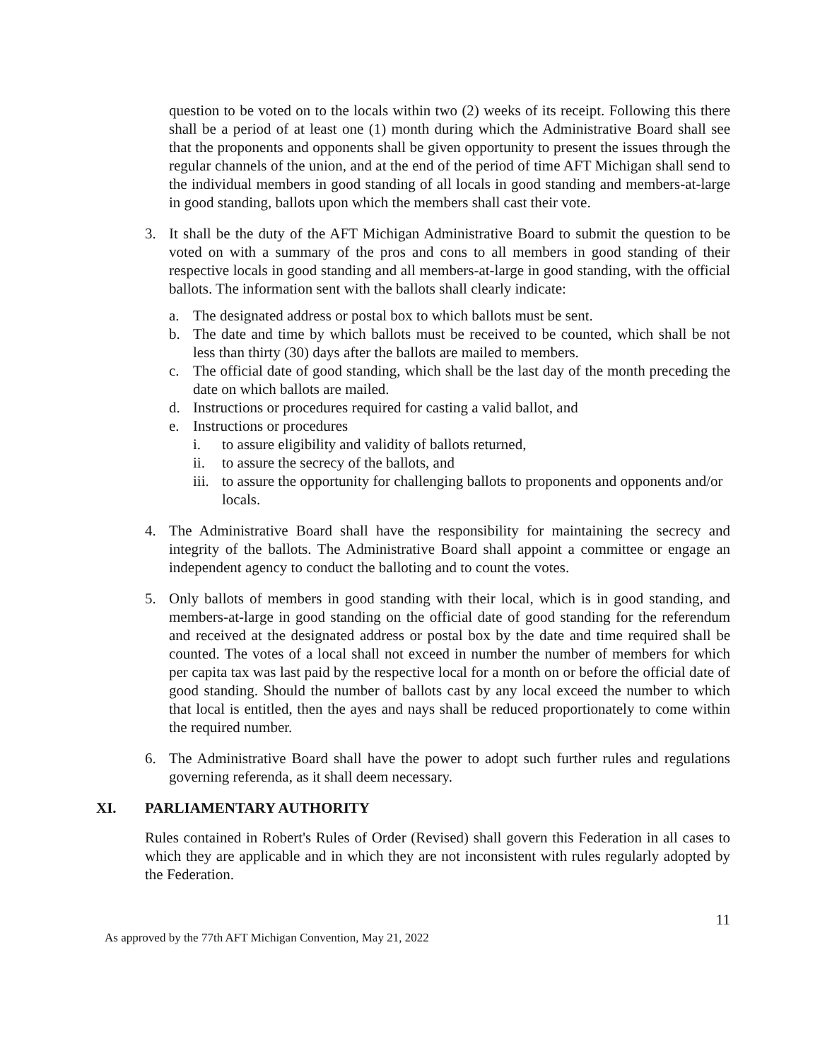question to be voted on to the locals within two (2) weeks of its receipt. Following this there shall be a period of at least one (1) month during which the Administrative Board shall see that the proponents and opponents shall be given opportunity to present the issues through the regular channels of the union, and at the end of the period of time AFT Michigan shall send to the individual members in good standing of all locals in good standing and members-at-large in good standing, ballots upon which the members shall cast their vote.
3. It shall be the duty of the AFT Michigan Administrative Board to submit the question to be voted on with a summary of the pros and cons to all members in good standing of their respective locals in good standing and all members-at-large in good standing, with the official ballots. The information sent with the ballots shall clearly indicate:
a. The designated address or postal box to which ballots must be sent.
b. The date and time by which ballots must be received to be counted, which shall be not less than thirty (30) days after the ballots are mailed to members.
c. The official date of good standing, which shall be the last day of the month preceding the date on which ballots are mailed.
d. Instructions or procedures required for casting a valid ballot, and
e. Instructions or procedures
i. to assure eligibility and validity of ballots returned,
ii. to assure the secrecy of the ballots, and
iii.
to assure the opportunity for challenging ballots to proponents and opponents and/or locals.
4. The Administrative Board shall have the responsibility for maintaining the secrecy and integrity of the ballots. The Administrative Board shall appoint a committee or engage an independent agency to conduct the balloting and to count the votes.
5. Only ballots of members in good standing with their local, which is in good standing, and members-at-large in good standing on the official date of good standing for the referendum and received at the designated address or postal box by the date and time required shall be counted. The votes of a local shall not exceed in number the number of members for which per capita tax was last paid by the respective local for a month on or before the official date of good standing. Should the number of ballots cast by any local exceed the number to which that local is entitled, then the ayes and nays shall be reduced proportionately to come within the required number.
6. The Administrative Board shall have the power to adopt such further rules and regulations governing referenda, as it shall deem necessary.
XI. PARLIAMENTARY AUTHORITY
Rules contained in Robert's Rules of Order (Revised) shall govern this Federation in all cases to which they are applicable and in which they are not inconsistent with rules regularly adopted by the Federation.
11
As approved by the 77th AFT Michigan Convention, May 21, 2022